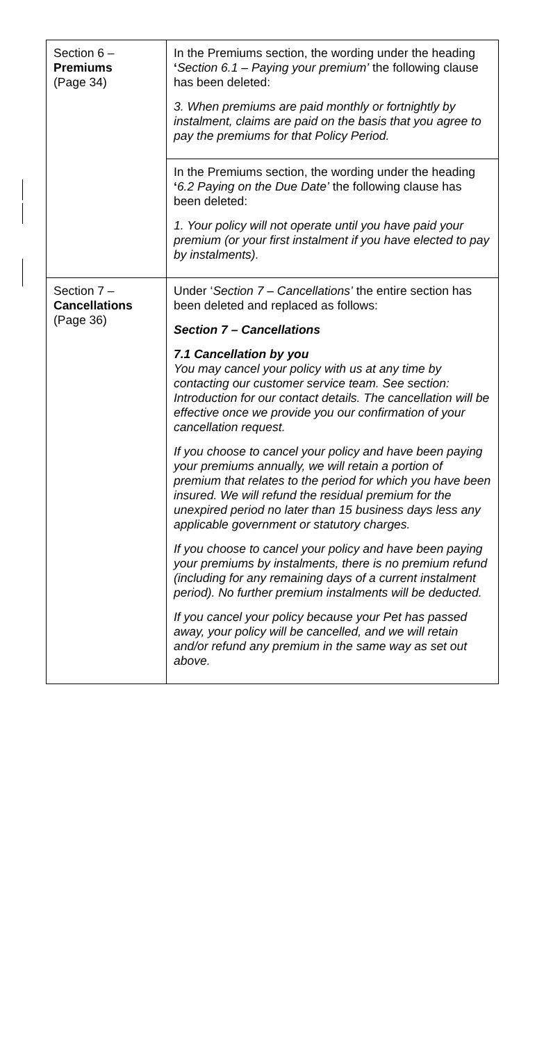| Section 6 – Premiums (Page 34) | In the Premiums section, the wording under the heading ‘ Section 6.1 – Paying your premium’ the following clause has been deleted: 3. When premiums are paid monthly or fortnightly by instalment, claims are paid on the basis that you agree to pay the premiums for that Policy Period. |
| | In the Premiums section, the wording under the heading ‘ 6.2 Paying on the Due Date’ the following clause has been deleted: 1. Your policy will not operate until you have paid your premium (or your first instalment if you have elected to pay by instalments). |
| Section 7 – Cancellations (Page 36) | Under ‘ Section 7 – Cancellations’ the entire section has been deleted and replaced as follows: Section 7 – Cancellations 7.1 Cancellation by you You may cancel your policy with us at any time by contacting our customer service team. See section: Introduction for our contact details. The cancellation will be effective once we provide you our confirmation of your cancellation request. If you choose to cancel your policy and have been paying your premiums annually, we will retain a portion of premium that relates to the period for which you have been insured. We will refund the residual premium for the unexpired period no later than 15 business days less any applicable government or statutory charges. If you choose to cancel your policy and have been paying your premiums by instalments, there is no premium refund (including for any remaining days of a current instalment period). No further premium instalments will be deducted. If you cancel your policy because your Pet has passed away, your policy will be cancelled, and we will retain and/or refund any premium in the same way as set out above. |